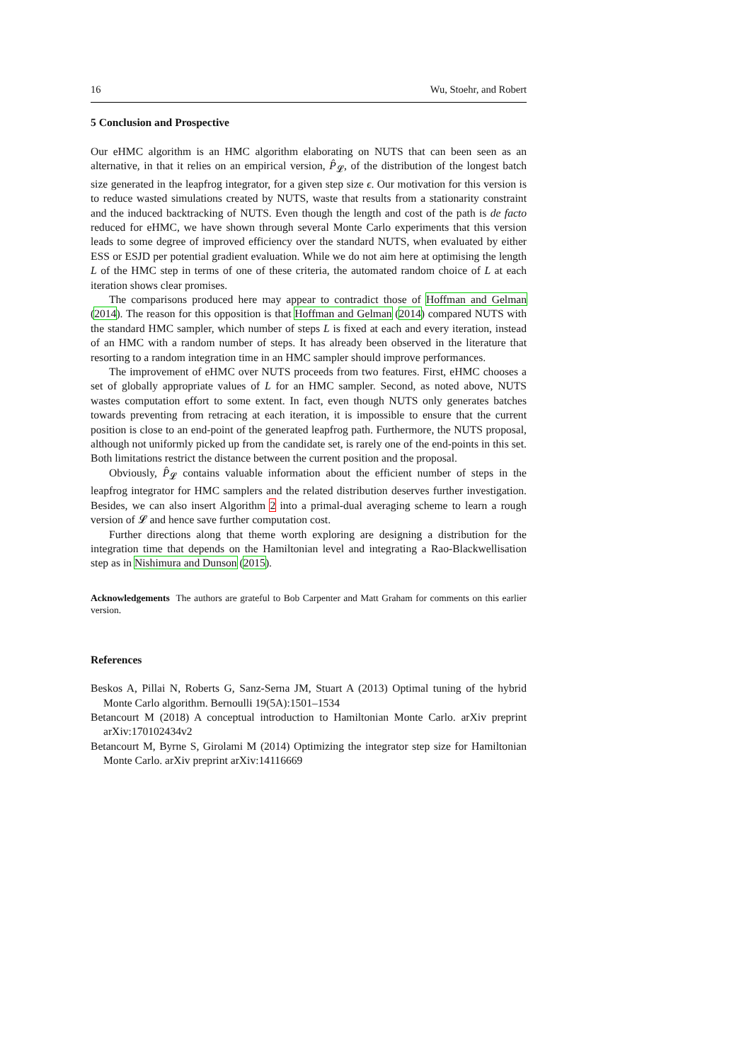16 Wu, Stoehr, and Robert
5 Conclusion and Prospective
Our eHMC algorithm is an HMC algorithm elaborating on NUTS that can been seen as an alternative, in that it relies on an empirical version, P̂<sub>𝓛</sub>, of the distribution of the longest batch size generated in the leapfrog integrator, for a given step size ϵ. Our motivation for this version is to reduce wasted simulations created by NUTS, waste that results from a stationarity constraint and the induced backtracking of NUTS. Even though the length and cost of the path is de facto reduced for eHMC, we have shown through several Monte Carlo experiments that this version leads to some degree of improved efficiency over the standard NUTS, when evaluated by either ESS or ESJD per potential gradient evaluation. While we do not aim here at optimising the length L of the HMC step in terms of one of these criteria, the automated random choice of L at each iteration shows clear promises.
The comparisons produced here may appear to contradict those of Hoffman and Gelman (2014). The reason for this opposition is that Hoffman and Gelman (2014) compared NUTS with the standard HMC sampler, which number of steps L is fixed at each and every iteration, instead of an HMC with a random number of steps. It has already been observed in the literature that resorting to a random integration time in an HMC sampler should improve performances.
The improvement of eHMC over NUTS proceeds from two features. First, eHMC chooses a set of globally appropriate values of L for an HMC sampler. Second, as noted above, NUTS wastes computation effort to some extent. In fact, even though NUTS only generates batches towards preventing from retracing at each iteration, it is impossible to ensure that the current position is close to an end-point of the generated leapfrog path. Furthermore, the NUTS proposal, although not uniformly picked up from the candidate set, is rarely one of the end-points in this set. Both limitations restrict the distance between the current position and the proposal.
Obviously, P̂<sub>𝓛</sub> contains valuable information about the efficient number of steps in the leapfrog integrator for HMC samplers and the related distribution deserves further investigation. Besides, we can also insert Algorithm 2 into a primal-dual averaging scheme to learn a rough version of 𝓛 and hence save further computation cost.
Further directions along that theme worth exploring are designing a distribution for the integration time that depends on the Hamiltonian level and integrating a Rao-Blackwellisation step as in Nishimura and Dunson (2015).
Acknowledgements The authors are grateful to Bob Carpenter and Matt Graham for comments on this earlier version.
References
Beskos A, Pillai N, Roberts G, Sanz-Serna JM, Stuart A (2013) Optimal tuning of the hybrid Monte Carlo algorithm. Bernoulli 19(5A):1501–1534
Betancourt M (2018) A conceptual introduction to Hamiltonian Monte Carlo. arXiv preprint arXiv:170102434v2
Betancourt M, Byrne S, Girolami M (2014) Optimizing the integrator step size for Hamiltonian Monte Carlo. arXiv preprint arXiv:14116669